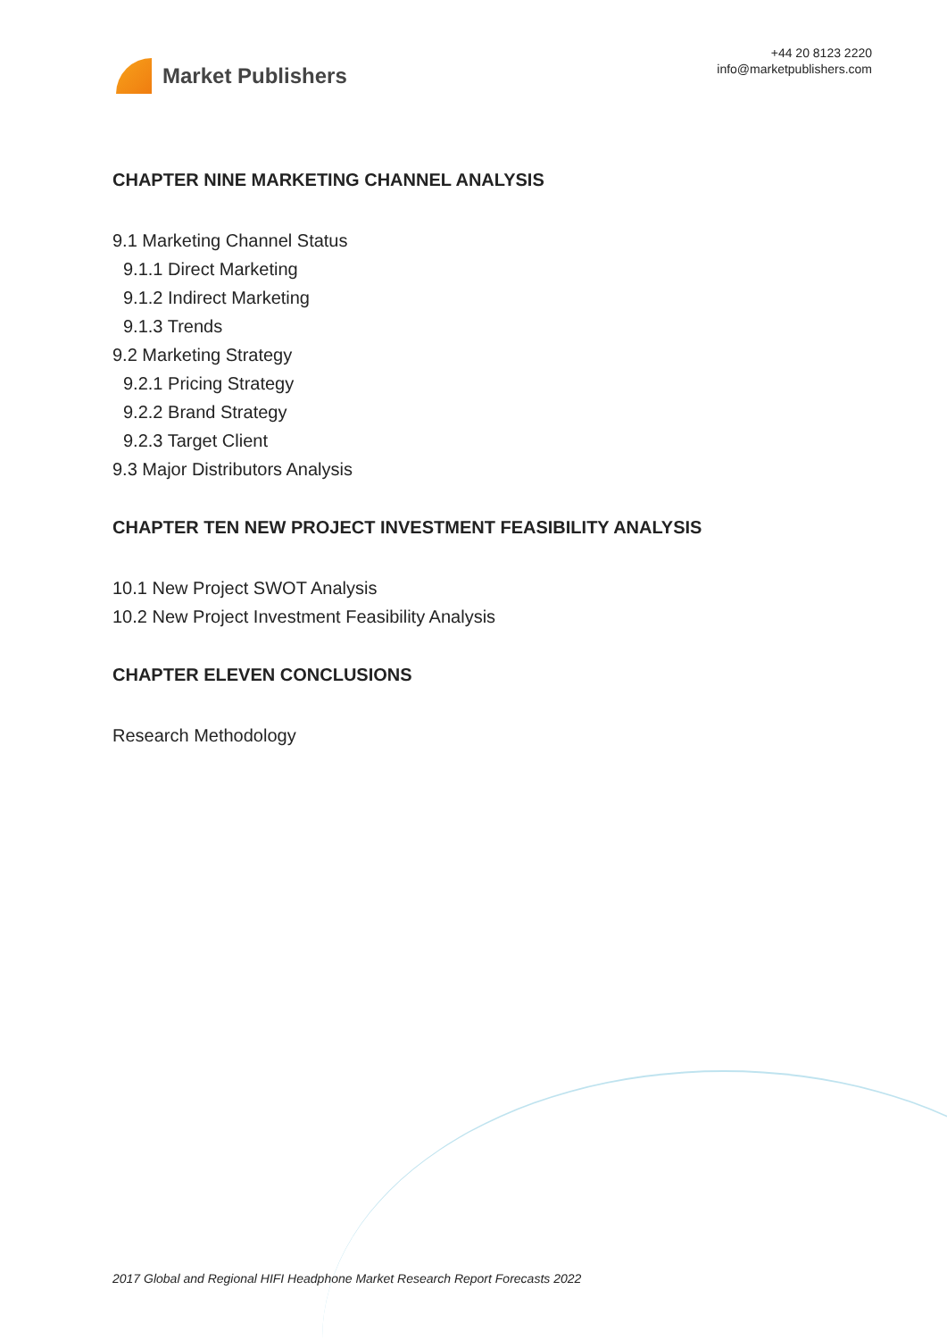Market Publishers
+44 20 8123 2220
info@marketpublishers.com
CHAPTER NINE MARKETING CHANNEL ANALYSIS
9.1 Marketing Channel Status
9.1.1 Direct Marketing
9.1.2 Indirect Marketing
9.1.3 Trends
9.2 Marketing Strategy
9.2.1 Pricing Strategy
9.2.2 Brand Strategy
9.2.3 Target Client
9.3 Major Distributors Analysis
CHAPTER TEN NEW PROJECT INVESTMENT FEASIBILITY ANALYSIS
10.1 New Project SWOT Analysis
10.2 New Project Investment Feasibility Analysis
CHAPTER ELEVEN CONCLUSIONS
Research Methodology
2017 Global and Regional HIFI Headphone Market Research Report Forecasts 2022